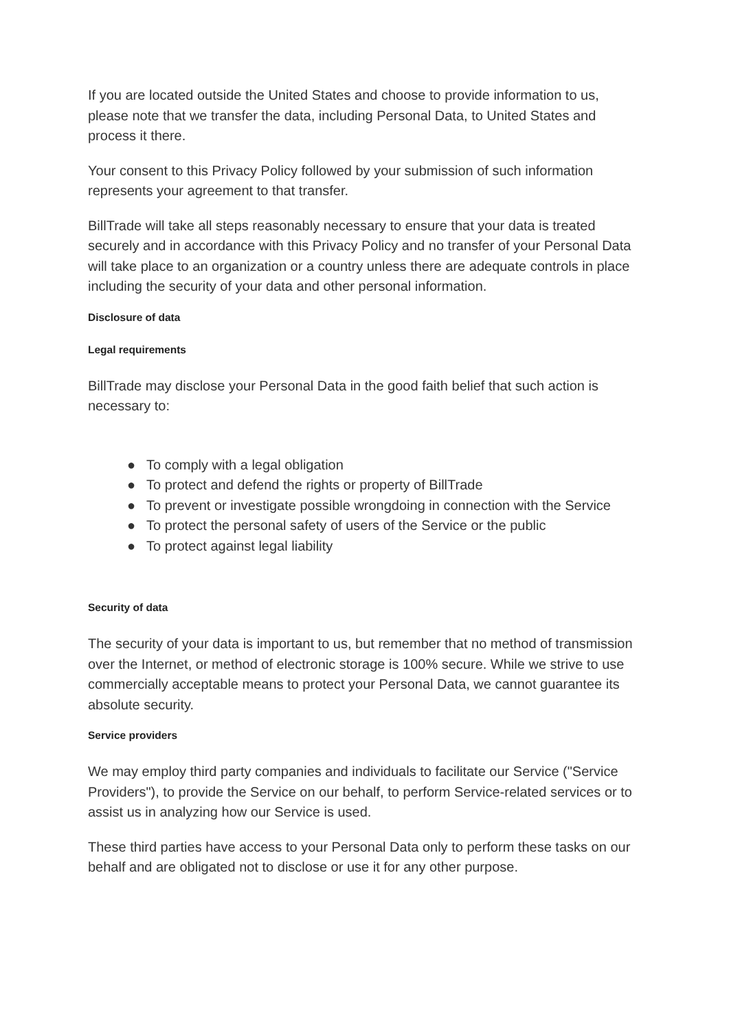If you are located outside the United States and choose to provide information to us, please note that we transfer the data, including Personal Data, to United States and process it there.
Your consent to this Privacy Policy followed by your submission of such information represents your agreement to that transfer.
BillTrade will take all steps reasonably necessary to ensure that your data is treated securely and in accordance with this Privacy Policy and no transfer of your Personal Data will take place to an organization or a country unless there are adequate controls in place including the security of your data and other personal information.
Disclosure of data
Legal requirements
BillTrade may disclose your Personal Data in the good faith belief that such action is necessary to:
● To comply with a legal obligation
● To protect and defend the rights or property of BillTrade
● To prevent or investigate possible wrongdoing in connection with the Service
● To protect the personal safety of users of the Service or the public
● To protect against legal liability
Security of data
The security of your data is important to us, but remember that no method of transmission over the Internet, or method of electronic storage is 100% secure. While we strive to use commercially acceptable means to protect your Personal Data, we cannot guarantee its absolute security.
Service providers
We may employ third party companies and individuals to facilitate our Service ("Service Providers"), to provide the Service on our behalf, to perform Service-related services or to assist us in analyzing how our Service is used.
These third parties have access to your Personal Data only to perform these tasks on our behalf and are obligated not to disclose or use it for any other purpose.